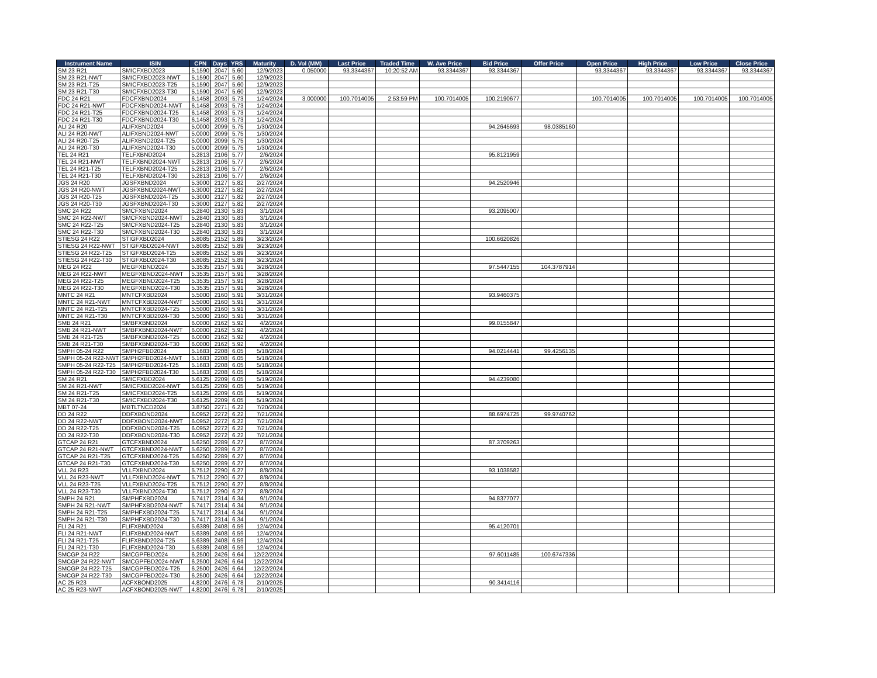| Instrument Name | ISIN | CPN | Days | YRS | Maturity | D. Vol (MM) | Last Price | Traded Time | W. Ave Price | Bid Price | Offer Price | Open Price | High Price | Low Price | Close Price |
| --- | --- | --- | --- | --- | --- | --- | --- | --- | --- | --- | --- | --- | --- | --- | --- |
| SM 23 R21 | SMICFXBD2023 | 5.1590 | 2047 | 5.60 | 12/9/2023 | 0.050000 | 93.3344367 | 10:20:52 AM | 93.3344367 | 93.3344367 | | 93.3344367 | 93.3344367 | 93.3344367 | 93.3344367 |
| SM 23 R21-NWT | SMICFXBD2023-NWT | 5.1590 | 2047 | 5.60 | 12/9/2023 | | | | | | | | | | |
| SM 23 R21-T25 | SMICFXBD2023-T25 | 5.1590 | 2047 | 5.60 | 12/9/2023 | | | | | | | | | | |
| SM 23 R21-T30 | SMICFXBD2023-T30 | 5.1590 | 2047 | 5.60 | 12/9/2023 | | | | | | | | | | |
| FDC 24 R21 | FDCFXBND2024 | 6.1458 | 2093 | 5.73 | 1/24/2024 | 3.000000 | 100.7014005 | 2:53:59 PM | 100.7014005 | 100.2190677 | | 100.7014005 | 100.7014005 | 100.7014005 | 100.7014005 |
| FDC 24 R21-NWT | FDCFXBND2024-NWT | 6.1458 | 2093 | 5.73 | 1/24/2024 | | | | | | | | | | |
| FDC 24 R21-T25 | FDCFXBND2024-T25 | 6.1458 | 2093 | 5.73 | 1/24/2024 | | | | | | | | | | |
| FDC 24 R21-T30 | FDCFXBND2024-T30 | 6.1458 | 2093 | 5.73 | 1/24/2024 | | | | | | | | | | |
| ALI 24 R20 | ALIFXBND2024 | 5.0000 | 2099 | 5.75 | 1/30/2024 | | | | | 94.2645693 | 98.0385160 | | | | |
| ALI 24 R20-NWT | ALIFXBND2024-NWT | 5.0000 | 2099 | 5.75 | 1/30/2024 | | | | | | | | | | |
| ALI 24 R20-T25 | ALIFXBND2024-T25 | 5.0000 | 2099 | 5.75 | 1/30/2024 | | | | | | | | | | |
| ALI 24 R20-T30 | ALIFXBND2024-T30 | 5.0000 | 2099 | 5.75 | 1/30/2024 | | | | | | | | | | |
| TEL 24 R21 | TELFXBND2024 | 5.2813 | 2106 | 5.77 | 2/6/2024 | | | | | 95.8121959 | | | | | |
| TEL 24 R21-NWT | TELFXBND2024-NWT | 5.2813 | 2106 | 5.77 | 2/6/2024 | | | | | | | | | | |
| TEL 24 R21-T25 | TELFXBND2024-T25 | 5.2813 | 2106 | 5.77 | 2/6/2024 | | | | | | | | | | |
| TEL 24 R21-T30 | TELFXBND2024-T30 | 5.2813 | 2106 | 5.77 | 2/6/2024 | | | | | | | | | | |
| JGS 24 R20 | JGSFXBND2024 | 5.3000 | 2127 | 5.82 | 2/27/2024 | | | | | 94.2520946 | | | | | |
| JGS 24 R20-NWT | JGSFXBND2024-NWT | 5.3000 | 2127 | 5.82 | 2/27/2024 | | | | | | | | | | |
| JGS 24 R20-T25 | JGSFXBND2024-T25 | 5.3000 | 2127 | 5.82 | 2/27/2024 | | | | | | | | | | |
| JGS 24 R20-T30 | JGSFXBND2024-T30 | 5.3000 | 2127 | 5.82 | 2/27/2024 | | | | | | | | | | |
| SMC 24 R22 | SMCFXBND2024 | 5.2840 | 2130 | 5.83 | 3/1/2024 | | | | | 93.2095007 | | | | | |
| SMC 24 R22-NWT | SMCFXBND2024-NWT | 5.2840 | 2130 | 5.83 | 3/1/2024 | | | | | | | | | | |
| SMC 24 R22-T25 | SMCFXBND2024-T25 | 5.2840 | 2130 | 5.83 | 3/1/2024 | | | | | | | | | | |
| SMC 24 R22-T30 | SMCFXBND2024-T30 | 5.2840 | 2130 | 5.83 | 3/1/2024 | | | | | | | | | | |
| STIESG 24 R22 | STIGFXBD2024 | 5.8085 | 2152 | 5.89 | 3/23/2024 | | | | | 100.6620826 | | | | | |
| STIESG 24 R22-NWT | STIGFXBD2024-NWT | 5.8085 | 2152 | 5.89 | 3/23/2024 | | | | | | | | | | |
| STIESG 24 R22-T25 | STIGFXBD2024-T25 | 5.8085 | 2152 | 5.89 | 3/23/2024 | | | | | | | | | | |
| STIESG 24 R22-T30 | STIGFXBD2024-T30 | 5.8085 | 2152 | 5.89 | 3/23/2024 | | | | | | | | | | |
| MEG 24 R22 | MEGFXBND2024 | 5.3535 | 2157 | 5.91 | 3/28/2024 | | | | | 97.5447155 | 104.3787914 | | | | |
| MEG 24 R22-NWT | MEGFXBND2024-NWT | 5.3535 | 2157 | 5.91 | 3/28/2024 | | | | | | | | | | |
| MEG 24 R22-T25 | MEGFXBND2024-T25 | 5.3535 | 2157 | 5.91 | 3/28/2024 | | | | | | | | | | |
| MEG 24 R22-T30 | MEGFXBND2024-T30 | 5.3535 | 2157 | 5.91 | 3/28/2024 | | | | | | | | | | |
| MNTC 24 R21 | MNTCFXBD2024 | 5.5000 | 2160 | 5.91 | 3/31/2024 | | | | | 93.9460375 | | | | | |
| MNTC 24 R21-NWT | MNTCFXBD2024-NWT | 5.5000 | 2160 | 5.91 | 3/31/2024 | | | | | | | | | | |
| MNTC 24 R21-T25 | MNTCFXBD2024-T25 | 5.5000 | 2160 | 5.91 | 3/31/2024 | | | | | | | | | | |
| MNTC 24 R21-T30 | MNTCFXBD2024-T30 | 5.5000 | 2160 | 5.91 | 3/31/2024 | | | | | | | | | | |
| SMB 24 R21 | SMBFXBND2024 | 6.0000 | 2162 | 5.92 | 4/2/2024 | | | | | 99.0155847 | | | | | |
| SMB 24 R21-NWT | SMBFXBND2024-NWT | 6.0000 | 2162 | 5.92 | 4/2/2024 | | | | | | | | | | |
| SMB 24 R21-T25 | SMBFXBND2024-T25 | 6.0000 | 2162 | 5.92 | 4/2/2024 | | | | | | | | | | |
| SMB 24 R21-T30 | SMBFXBND2024-T30 | 6.0000 | 2162 | 5.92 | 4/2/2024 | | | | | | | | | | |
| SMPH 05-24 R22 | SMPH2FBD2024 | 5.1683 | 2208 | 6.05 | 5/18/2024 | | | | | 94.0214441 | 99.4256135 | | | | |
| SMPH 05-24 R22-NWT | SMPH2FBD2024-NWT | 5.1683 | 2208 | 6.05 | 5/18/2024 | | | | | | | | | | |
| SMPH 05-24 R22-T25 | SMPH2FBD2024-T25 | 5.1683 | 2208 | 6.05 | 5/18/2024 | | | | | | | | | | |
| SMPH 05-24 R22-T30 | SMPH2FBD2024-T30 | 5.1683 | 2208 | 6.05 | 5/18/2024 | | | | | | | | | | |
| SM 24 R21 | SMICFXBD2024 | 5.6125 | 2209 | 6.05 | 5/19/2024 | | | | | 94.4239080 | | | | | |
| SM 24 R21-NWT | SMICFXBD2024-NWT | 5.6125 | 2209 | 6.05 | 5/19/2024 | | | | | | | | | | |
| SM 24 R21-T25 | SMICFXBD2024-T25 | 5.6125 | 2209 | 6.05 | 5/19/2024 | | | | | | | | | | |
| SM 24 R21-T30 | SMICFXBD2024-T30 | 5.6125 | 2209 | 6.05 | 5/19/2024 | | | | | | | | | | |
| MBT 07-24 | MBTLTNCD2024 | 3.8750 | 2271 | 6.22 | 7/20/2024 | | | | | | | | | | |
| DD 24 R22 | DDFXBOND2024 | 6.0952 | 2272 | 6.22 | 7/21/2024 | | | | | 88.6974725 | 99.9740762 | | | | |
| DD 24 R22-NWT | DDFXBOND2024-NWT | 6.0952 | 2272 | 6.22 | 7/21/2024 | | | | | | | | | | |
| DD 24 R22-T25 | DDFXBOND2024-T25 | 6.0952 | 2272 | 6.22 | 7/21/2024 | | | | | | | | | | |
| DD 24 R22-T30 | DDFXBOND2024-T30 | 6.0952 | 2272 | 6.22 | 7/21/2024 | | | | | | | | | | |
| GTCAP 24 R21 | GTCFXBND2024 | 5.6250 | 2289 | 6.27 | 8/7/2024 | | | | | 87.3709263 | | | | | |
| GTCAP 24 R21-NWT | GTCFXBND2024-NWT | 5.6250 | 2289 | 6.27 | 8/7/2024 | | | | | | | | | | |
| GTCAP 24 R21-T25 | GTCFXBND2024-T25 | 5.6250 | 2289 | 6.27 | 8/7/2024 | | | | | | | | | | |
| GTCAP 24 R21-T30 | GTCFXBND2024-T30 | 5.6250 | 2289 | 6.27 | 8/7/2024 | | | | | | | | | | |
| VLL 24 R23 | VLLFXBND2024 | 5.7512 | 2290 | 6.27 | 8/8/2024 | | | | | 93.1038582 | | | | | |
| VLL 24 R23-NWT | VLLFXBND2024-NWT | 5.7512 | 2290 | 6.27 | 8/8/2024 | | | | | | | | | | |
| VLL 24 R23-T25 | VLLFXBND2024-T25 | 5.7512 | 2290 | 6.27 | 8/8/2024 | | | | | | | | | | |
| VLL 24 R23-T30 | VLLFXBND2024-T30 | 5.7512 | 2290 | 6.27 | 8/8/2024 | | | | | | | | | | |
| SMPH 24 R21 | SMPHFXBD2024 | 5.7417 | 2314 | 6.34 | 9/1/2024 | | | | | 94.8377077 | | | | | |
| SMPH 24 R21-NWT | SMPHFXBD2024-NWT | 5.7417 | 2314 | 6.34 | 9/1/2024 | | | | | | | | | | |
| SMPH 24 R21-T25 | SMPHFXBD2024-T25 | 5.7417 | 2314 | 6.34 | 9/1/2024 | | | | | | | | | | |
| SMPH 24 R21-T30 | SMPHFXBD2024-T30 | 5.7417 | 2314 | 6.34 | 9/1/2024 | | | | | | | | | | |
| FLI 24 R21 | FLIFXBND2024 | 5.6389 | 2408 | 6.59 | 12/4/2024 | | | | | 95.4120701 | | | | | |
| FLI 24 R21-NWT | FLIFXBND2024-NWT | 5.6389 | 2408 | 6.59 | 12/4/2024 | | | | | | | | | | |
| FLI 24 R21-T25 | FLIFXBND2024-T25 | 5.6389 | 2408 | 6.59 | 12/4/2024 | | | | | | | | | | |
| FLI 24 R21-T30 | FLIFXBND2024-T30 | 5.6389 | 2408 | 6.59 | 12/4/2024 | | | | | | | | | | |
| SMCGP 24 R22 | SMCGPFBD2024 | 6.2500 | 2426 | 6.64 | 12/22/2024 | | | | | 97.6011485 | 100.6747336 | | | | |
| SMCGP 24 R22-NWT | SMCGPFBD2024-NWT | 6.2500 | 2426 | 6.64 | 12/22/2024 | | | | | | | | | | |
| SMCGP 24 R22-T25 | SMCGPFBD2024-T25 | 6.2500 | 2426 | 6.64 | 12/22/2024 | | | | | | | | | | |
| SMCGP 24 R22-T30 | SMCGPFBD2024-T30 | 6.2500 | 2426 | 6.64 | 12/22/2024 | | | | | | | | | | |
| AC 25 R23 | ACFXBOND2025 | 4.8200 | 2476 | 6.78 | 2/10/2025 | | | | | 90.3414116 | | | | | |
| AC 25 R23-NWT | ACFXBOND2025-NWT | 4.8200 | 2476 | 6.78 | 2/10/2025 | | | | | | | | | | |